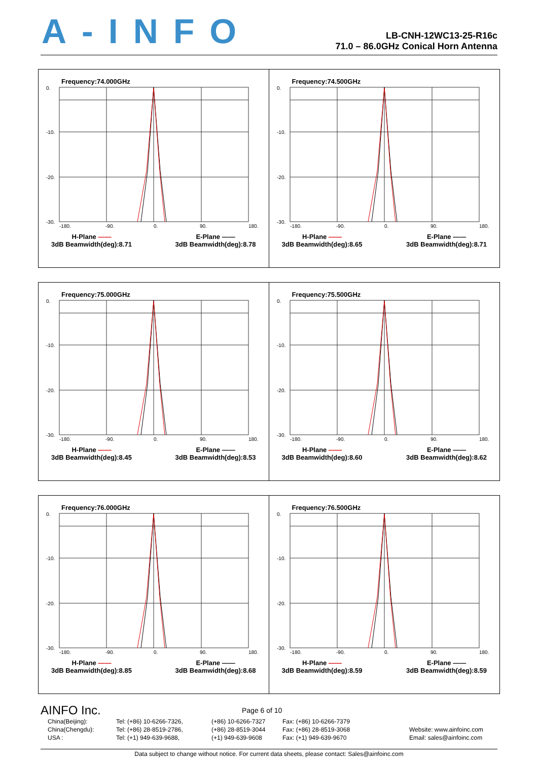A-INFO
LB-CNH-12WC13-25-R16c
71.0 – 86.0GHz Conical Horn Antenna
Frequency:74.000GHz
0.
-10.
-20.
-30.
-180.
-90.
0.
90.
180.
H-Plane ——
3dB Beamwidth(deg):8.71
E-Plane ——
3dB Beamwidth(deg):8.78
Frequency:74.500GHz
0.
-10.
-20.
-30.
-180.
-90.
0.
90.
180.
H-Plane ——
3dB Beamwidth(deg):8.65
E-Plane ——
3dB Beamwidth(deg):8.71
Frequency:75.000GHz
0.
-10.
-20.
-30.
-180.
-90.
0.
90.
180.
H-Plane ——
3dB Beamwidth(deg):8.45
E-Plane ——
3dB Beamwidth(deg):8.53
Frequency:75.500GHz
0.
-10.
-20.
-30.
-180.
-90.
0.
90.
180.
H-Plane ——
3dB Beamwidth(deg):8.60
E-Plane ——
3dB Beamwidth(deg):8.62
Frequency:76.000GHz
0.
-10.
-20.
-30.
-180.
-90.
0.
90.
180.
H-Plane ——
3dB Beamwidth(deg):8.85
E-Plane ——
3dB Beamwidth(deg):8.68
Frequency:76.500GHz
0.
-10.
-20.
-30.
-180.
-90.
0.
90.
180.
H-Plane ——
3dB Beamwidth(deg):8.59
E-Plane ——
3dB Beamwidth(deg):8.59
AINFO Inc.
Page 6 of 10
China(Beijing):
Tel: (+86) 10-6266-7326,
(+86) 10-6266-7327
Fax: (+86) 10-6266-7379
China(Chengdu):
Tel: (+86) 28-8519-2786,
(+86) 28-8519-3044
Fax: (+86) 28-8519-3068
Website: www.ainfoinc.com
USA :
Tel: (+1) 949-639-9688,
(+1) 949-639-9608
Fax: (+1) 949-639-9670
Email: sales@ainfoinc.com
Data subject to change without notice. For current data sheets, please contact: Sales@ainfoinc.com